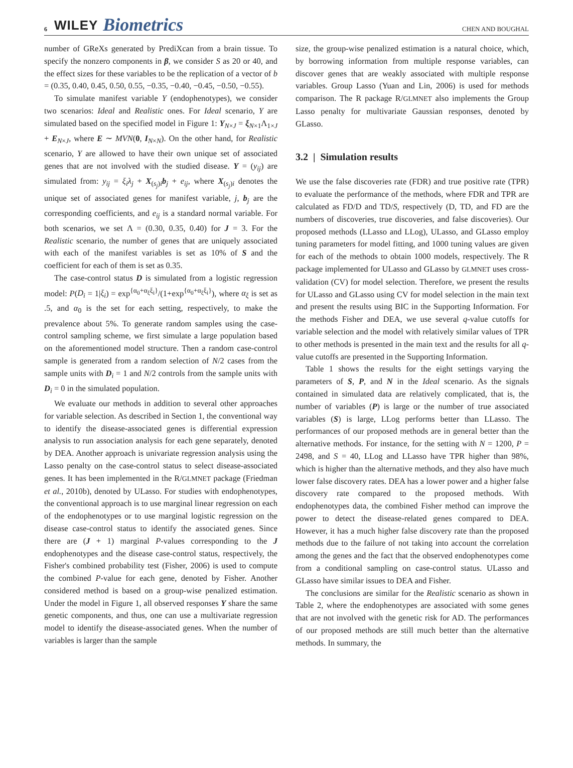6 WILEY Biometrics CHEN AND BOUGHAL
number of GReXs generated by PrediXcan from a brain tissue. To specify the nonzero components in β, we consider S as 20 or 40, and the effect sizes for these variables to be the replication of a vector of b = (0.35, 0.40, 0.45, 0.50, 0.55, −0.35, −0.40, −0.45, −0.50, −0.55).
To simulate manifest variable Y (endophenotypes), we consider two scenarios: Ideal and Realistic ones. For Ideal scenario, Y are simulated based on the specified model in Figure 1: Y<sub>N×J</sub> = ξ<sub>N×1</sub>Λ<sub>1×J</sub> + E<sub>N×J</sub>, where E ∼ MVN(0, I<sub>N×N</sub>). On the other hand, for Realistic scenario, Y are allowed to have their own unique set of associated genes that are not involved with the studied disease. Y = (y<sub>ij</sub>) are simulated from: y<sub>ij</sub> = ξ<sub>i</sub>λ<sub>j</sub> + X<sub>(s<sub>j</sub>)i</sub>b<sub>j</sub> + e<sub>ij</sub>, where X<sub>(s<sub>j</sub>)i</sub> denotes the unique set of associated genes for manifest variable, j, b<sub>j</sub> are the corresponding coefficients, and e<sub>ij</sub> is a standard normal variable. For both scenarios, we set Λ = (0.30, 0.35, 0.40) for J = 3. For the Realistic scenario, the number of genes that are uniquely associated with each of the manifest variables is set as 10% of S and the coefficient for each of them is set as 0.35.
The case-control status D is simulated from a logistic regression model: P(D<sub>i</sub> = 1|ξ<sub>i</sub>) = exp<sup>{α<sub>0</sub>+α<sub>ξ</sub>ξ<sub>i</sub>}</sup>/(1+exp<sup>{α<sub>0</sub>+α<sub>ξ</sub>ξ<sub>i</sub>}</sup>), where α<sub>ξ</sub> is set as .5, and α<sub>0</sub> is the set for each setting, respectively, to make the prevalence about 5%. To generate random samples using the case-control sampling scheme, we first simulate a large population based on the aforementioned model structure. Then a random case-control sample is generated from a random selection of N/2 cases from the sample units with D<sub>i</sub> = 1 and N/2 controls from the sample units with D<sub>i</sub> = 0 in the simulated population.
We evaluate our methods in addition to several other approaches for variable selection. As described in Section 1, the conventional way to identify the disease-associated genes is differential expression analysis to run association analysis for each gene separately, denoted by DEA. Another approach is univariate regression analysis using the Lasso penalty on the case-control status to select disease-associated genes. It has been implemented in the R/GLMNET package (Friedman et al., 2010b), denoted by ULasso. For studies with endophenotypes, the conventional approach is to use marginal linear regression on each of the endophenotypes or to use marginal logistic regression on the disease case-control status to identify the associated genes. Since there are (J + 1) marginal P-values corresponding to the J endophenotypes and the disease case-control status, respectively, the Fisher's combined probability test (Fisher, 2006) is used to compute the combined P-value for each gene, denoted by Fisher. Another considered method is based on a group-wise penalized estimation. Under the model in Figure 1, all observed responses Y share the same genetic components, and thus, one can use a multivariate regression model to identify the disease-associated genes. When the number of variables is larger than the sample
size, the group-wise penalized estimation is a natural choice, which, by borrowing information from multiple response variables, can discover genes that are weakly associated with multiple response variables. Group Lasso (Yuan and Lin, 2006) is used for methods comparison. The R package R/GLMNET also implements the Group Lasso penalty for multivariate Gaussian responses, denoted by GLasso.
3.2 | Simulation results
We use the false discoveries rate (FDR) and true positive rate (TPR) to evaluate the performance of the methods, where FDR and TPR are calculated as FD/D and TD/S, respectively (D, TD, and FD are the numbers of discoveries, true discoveries, and false discoveries). Our proposed methods (LLasso and LLog), ULasso, and GLasso employ tuning parameters for model fitting, and 1000 tuning values are given for each of the methods to obtain 1000 models, respectively. The R package implemented for ULasso and GLasso by GLMNET uses cross-validation (CV) for model selection. Therefore, we present the results for ULasso and GLasso using CV for model selection in the main text and present the results using BIC in the Supporting Information. For the methods Fisher and DEA, we use several q-value cutoffs for variable selection and the model with relatively similar values of TPR to other methods is presented in the main text and the results for all q-value cutoffs are presented in the Supporting Information.
Table 1 shows the results for the eight settings varying the parameters of S, P, and N in the Ideal scenario. As the signals contained in simulated data are relatively complicated, that is, the number of variables (P) is large or the number of true associated variables (S) is large, LLog performs better than LLasso. The performances of our proposed methods are in general better than the alternative methods. For instance, for the setting with N = 1200, P = 2498, and S = 40, LLog and LLasso have TPR higher than 98%, which is higher than the alternative methods, and they also have much lower false discovery rates. DEA has a lower power and a higher false discovery rate compared to the proposed methods. With endophenotypes data, the combined Fisher method can improve the power to detect the disease-related genes compared to DEA. However, it has a much higher false discovery rate than the proposed methods due to the failure of not taking into account the correlation among the genes and the fact that the observed endophenotypes come from a conditional sampling on case-control status. ULasso and GLasso have similar issues to DEA and Fisher.
The conclusions are similar for the Realistic scenario as shown in Table 2, where the endophenotypes are associated with some genes that are not involved with the genetic risk for AD. The performances of our proposed methods are still much better than the alternative methods. In summary, the